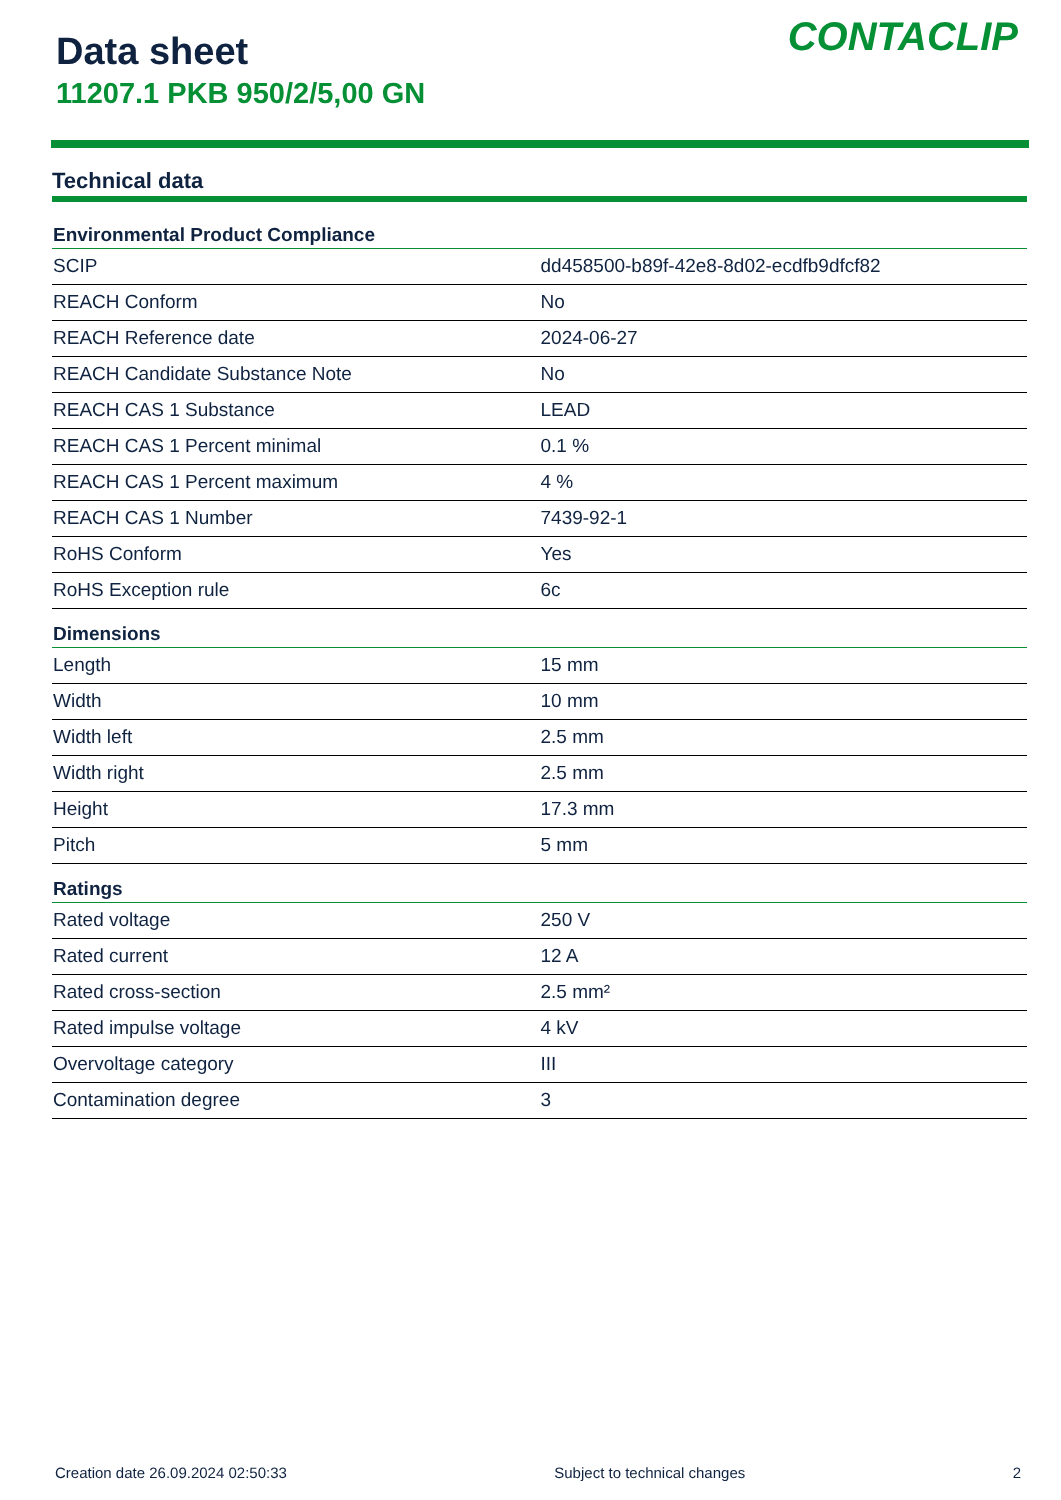Data sheet
11207.1 PKB 950/2/5,00 GN
CONTACLIP
Technical data
| Environmental Product Compliance | |
| --- | --- |
| SCIP | dd458500-b89f-42e8-8d02-ecdfb9dfcf82 |
| REACH Conform | No |
| REACH Reference date | 2024-06-27 |
| REACH Candidate Substance Note | No |
| REACH CAS 1 Substance | LEAD |
| REACH CAS 1 Percent minimal | 0.1 % |
| REACH CAS 1 Percent maximum | 4 % |
| REACH CAS 1 Number | 7439-92-1 |
| RoHS Conform | Yes |
| RoHS Exception rule | 6c |
| Dimensions | |
| Length | 15 mm |
| Width | 10 mm |
| Width left | 2.5 mm |
| Width right | 2.5 mm |
| Height | 17.3 mm |
| Pitch | 5 mm |
| Ratings | |
| Rated voltage | 250 V |
| Rated current | 12 A |
| Rated cross-section | 2.5 mm² |
| Rated impulse voltage | 4 kV |
| Overvoltage category | III |
| Contamination degree | 3 |
Creation date 26.09.2024 02:50:33 Subject to technical changes 2